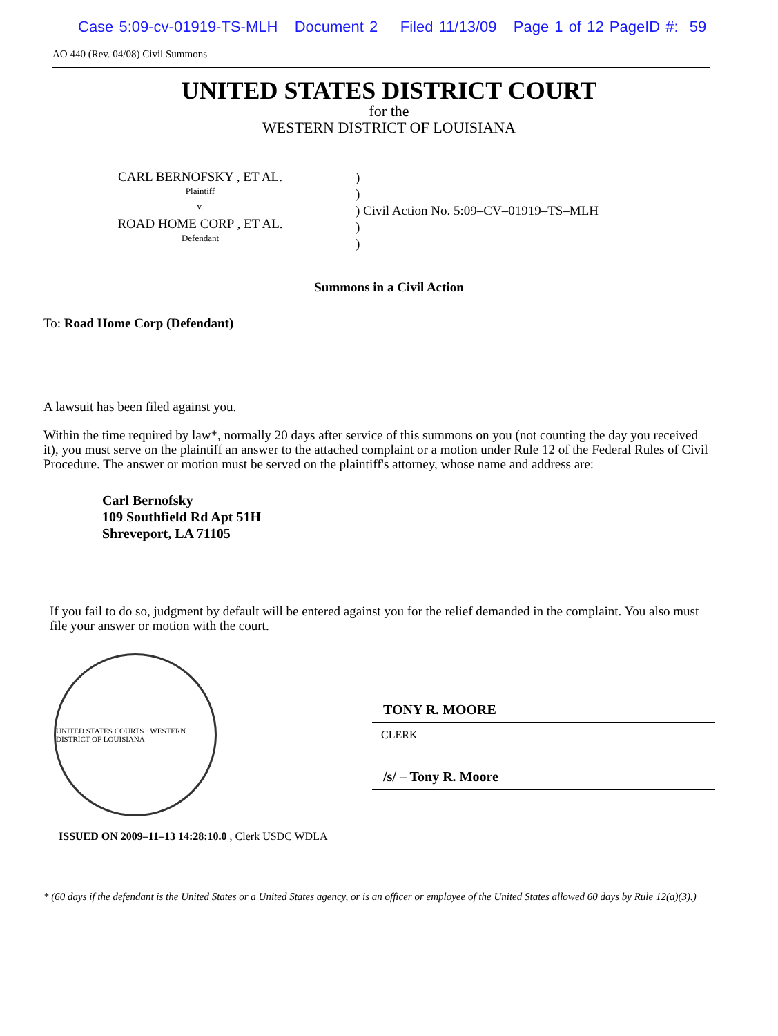Case 5:09-cv-01919-TS-MLH Document 2 Filed 11/13/09 Page 1 of 12 PageID #: 59
AO 440 (Rev. 04/08) Civil Summons
UNITED STATES DISTRICT COURT
for the
WESTERN DISTRICT OF LOUISIANA
CARL BERNOFSKY , ET AL.
Plaintiff
v.
ROAD HOME CORP , ET AL.
Defendant
)
)
) Civil Action No. 5:09–CV–01919–TS–MLH
)
)
Summons in a Civil Action
To: Road Home Corp (Defendant)
A lawsuit has been filed against you.
Within the time required by law*, normally 20 days after service of this summons on you (not counting the day you received it), you must serve on the plaintiff an answer to the attached complaint or a motion under Rule 12 of the Federal Rules of Civil Procedure. The answer or motion must be served on the plaintiff's attorney, whose name and address are:
Carl Bernofsky
109 Southfield Rd Apt 51H
Shreveport, LA 71105
If you fail to do so, judgment by default will be entered against you for the relief demanded in the complaint. You also must file your answer or motion with the court.
UNITED STATES COURTS · WESTERN DISTRICT OF LOUISIANA
TONY R. MOORE
CLERK
/s/ – Tony R. Moore
ISSUED ON 2009–11–13 14:28:10.0 , Clerk USDC WDLA
* (60 days if the defendant is the United States or a United States agency, or is an officer or employee of the United States allowed 60 days by Rule 12(a)(3).)